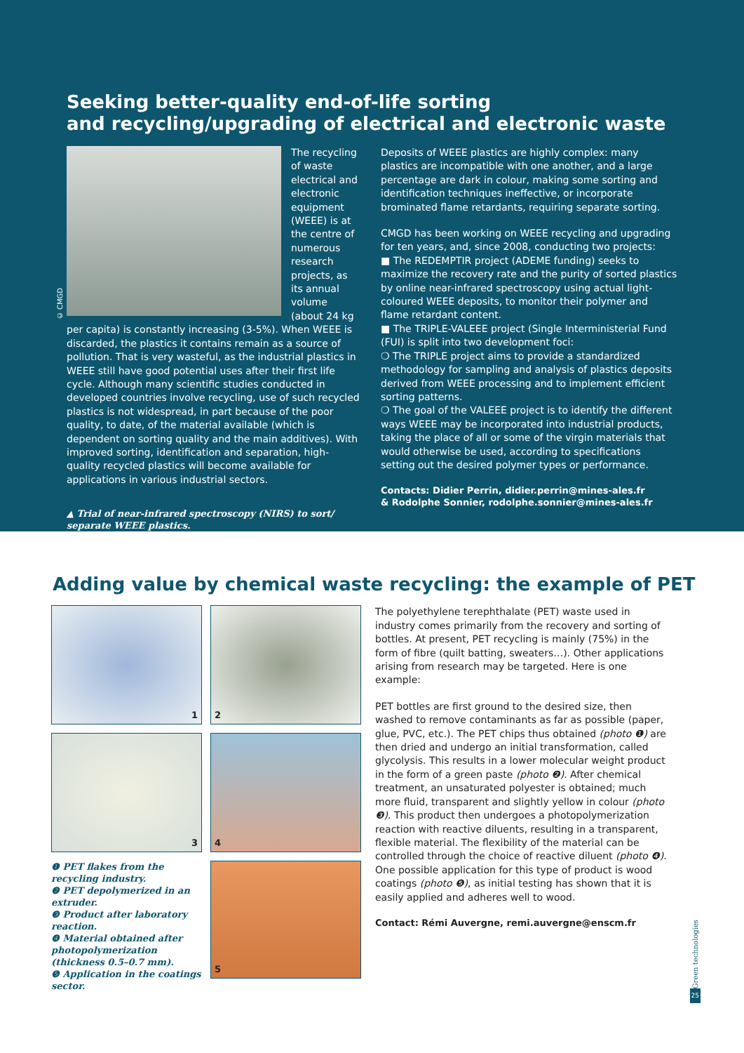Seeking better-quality end-of-life sorting
and recycling/upgrading of electrical and electronic waste
The recycling of waste electrical and electronic equipment (WEEE) is at the centre of numerous research projects, as its annual volume (about 24 kg per capita) is constantly increasing (3-5%). When WEEE is discarded, the plastics it contains remain as a source of pollution. That is very wasteful, as the industrial plastics in WEEE still have good potential uses after their first life cycle. Although many scientific studies conducted in developed countries involve recycling, use of such recycled plastics is not widespread, in part because of the poor quality, to date, of the material available (which is dependent on sorting quality and the main additives). With improved sorting, identification and separation, high-quality recycled plastics will become available for applications in various industrial sectors.
▲ Trial of near-infrared spectroscopy (NIRS) to sort/
separate WEEE plastics.
Deposits of WEEE plastics are highly complex: many plastics are incompatible with one another, and a large percentage are dark in colour, making some sorting and identification techniques ineffective, or incorporate brominated flame retardants, requiring separate sorting.
CMGD has been working on WEEE recycling and upgrading for ten years, and, since 2008, conducting two projects:
■ The REDEMPTIR project (ADEME funding) seeks to maximize the recovery rate and the purity of sorted plastics by online near-infrared spectroscopy using actual light-coloured WEEE deposits, to monitor their polymer and flame retardant content.
■ The TRIPLE-VALEEE project (Single Interministerial Fund (FUI) is split into two development foci:
❍ The TRIPLE project aims to provide a standardized methodology for sampling and analysis of plastics deposits derived from WEEE processing and to implement efficient sorting patterns.
❍ The goal of the VALEEE project is to identify the different ways WEEE may be incorporated into industrial products, taking the place of all or some of the virgin materials that would otherwise be used, according to specifications setting out the desired polymer types or performance.
Contacts: Didier Perrin, didier.perrin@mines-ales.fr
& Rodolphe Sonnier, rodolphe.sonnier@mines-ales.fr
© CMGD
Adding value by chemical waste recycling: the example of PET
1
2
3
4
❶ PET flakes from the recycling industry.
❷ PET depolymerized in an extruder.
❸ Product after laboratory reaction.
❹ Material obtained after photopolymerization (thickness 0.5–0.7 mm).
❺ Application in the coatings sector.
5
The polyethylene terephthalate (PET) waste used in industry comes primarily from the recovery and sorting of bottles. At present, PET recycling is mainly (75%) in the form of fibre (quilt batting, sweaters…). Other applications arising from research may be targeted. Here is one example:
PET bottles are first ground to the desired size, then washed to remove contaminants as far as possible (paper, glue, PVC, etc.). The PET chips thus obtained (photo ❶) are then dried and undergo an initial transformation, called glycolysis. This results in a lower molecular weight product in the form of a green paste (photo ❷). After chemical treatment, an unsaturated polyester is obtained; much more fluid, transparent and slightly yellow in colour (photo ❸). This product then undergoes a photopolymerization reaction with reactive diluents, resulting in a transparent, flexible material. The flexibility of the material can be controlled through the choice of reactive diluent (photo ❹). One possible application for this type of product is wood coatings (photo ❺), as initial testing has shown that it is easily applied and adheres well to wood.
Contact: Rémi Auvergne, remi.auvergne@enscm.fr
Green technologies
25